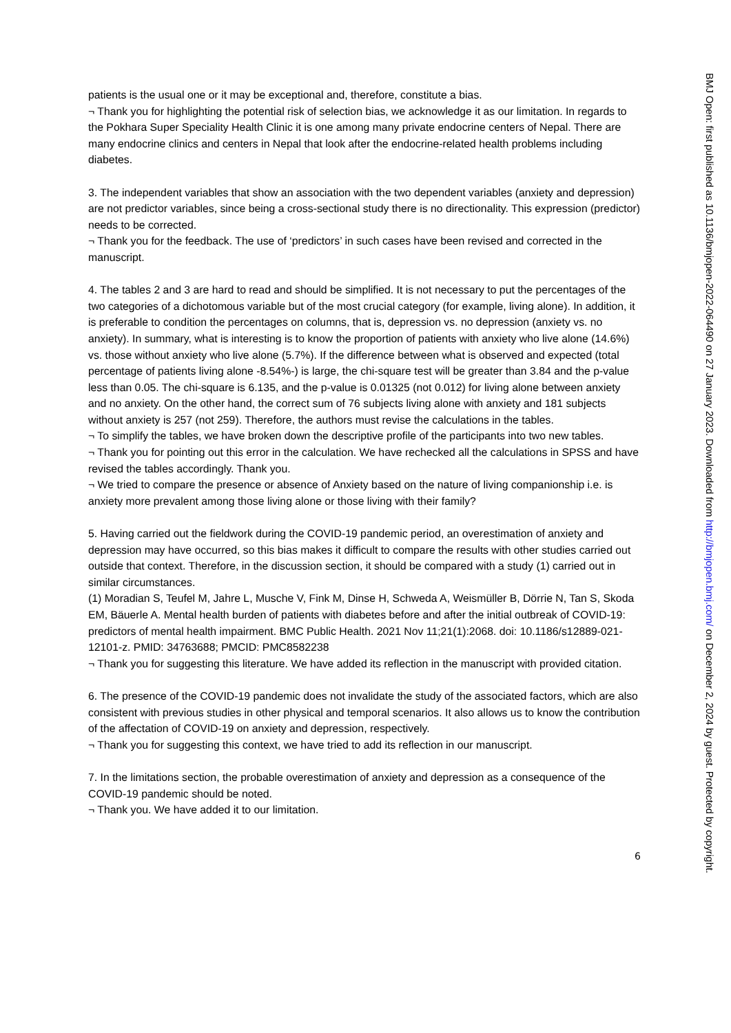patients is the usual one or it may be exceptional and, therefore, constitute a bias.
¬ Thank you for highlighting the potential risk of selection bias, we acknowledge it as our limitation. In regards to the Pokhara Super Speciality Health Clinic it is one among many private endocrine centers of Nepal. There are many endocrine clinics and centers in Nepal that look after the endocrine-related health problems including diabetes.
3. The independent variables that show an association with the two dependent variables (anxiety and depression) are not predictor variables, since being a cross-sectional study there is no directionality. This expression (predictor) needs to be corrected.
¬ Thank you for the feedback. The use of ‘predictors’ in such cases have been revised and corrected in the manuscript.
4. The tables 2 and 3 are hard to read and should be simplified. It is not necessary to put the percentages of the two categories of a dichotomous variable but of the most crucial category (for example, living alone). In addition, it is preferable to condition the percentages on columns, that is, depression vs. no depression (anxiety vs. no anxiety). In summary, what is interesting is to know the proportion of patients with anxiety who live alone (14.6%) vs. those without anxiety who live alone (5.7%). If the difference between what is observed and expected (total percentage of patients living alone -8.54%-) is large, the chi-square test will be greater than 3.84 and the p-value less than 0.05. The chi-square is 6.135, and the p-value is 0.01325 (not 0.012) for living alone between anxiety and no anxiety. On the other hand, the correct sum of 76 subjects living alone with anxiety and 181 subjects without anxiety is 257 (not 259). Therefore, the authors must revise the calculations in the tables.
¬ To simplify the tables, we have broken down the descriptive profile of the participants into two new tables.
¬ Thank you for pointing out this error in the calculation. We have rechecked all the calculations in SPSS and have revised the tables accordingly. Thank you.
¬ We tried to compare the presence or absence of Anxiety based on the nature of living companionship i.e. is anxiety more prevalent among those living alone or those living with their family?
5. Having carried out the fieldwork during the COVID-19 pandemic period, an overestimation of anxiety and depression may have occurred, so this bias makes it difficult to compare the results with other studies carried out outside that context. Therefore, in the discussion section, it should be compared with a study (1) carried out in similar circumstances.
(1) Moradian S, Teufel M, Jahre L, Musche V, Fink M, Dinse H, Schweda A, Weismüller B, Dörrie N, Tan S, Skoda EM, Bäuerle A. Mental health burden of patients with diabetes before and after the initial outbreak of COVID-19: predictors of mental health impairment. BMC Public Health. 2021 Nov 11;21(1):2068. doi: 10.1186/s12889-021-12101-z. PMID: 34763688; PMCID: PMC8582238
¬ Thank you for suggesting this literature. We have added its reflection in the manuscript with provided citation.
6. The presence of the COVID-19 pandemic does not invalidate the study of the associated factors, which are also consistent with previous studies in other physical and temporal scenarios. It also allows us to know the contribution of the affectation of COVID-19 on anxiety and depression, respectively.
¬ Thank you for suggesting this context, we have tried to add its reflection in our manuscript.
7. In the limitations section, the probable overestimation of anxiety and depression as a consequence of the COVID-19 pandemic should be noted.
¬ Thank you. We have added it to our limitation.
6
BMJ Open: first published as 10.1136/bmjopen-2022-064490 on 27 January 2023. Downloaded from http://bmjopen.bmj.com/ on December 2, 2024 by guest. Protected by copyright.